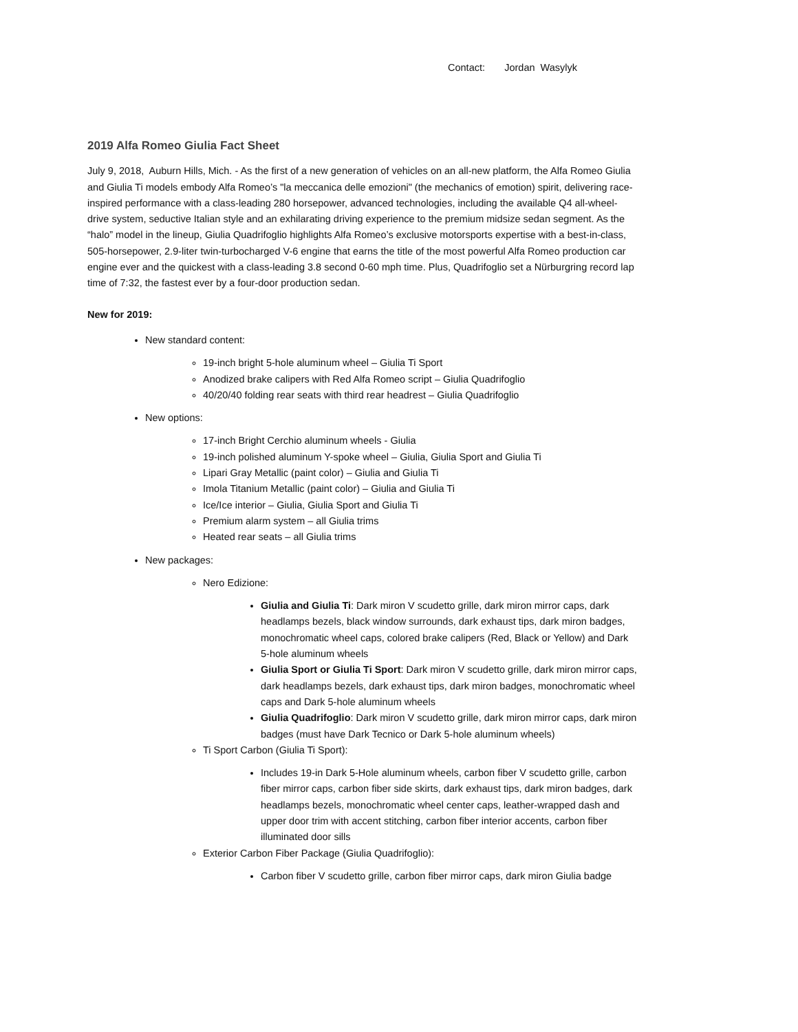Contact: Jordan Wasylyk
2019 Alfa Romeo Giulia Fact Sheet
July 9, 2018, Auburn Hills, Mich. - As the first of a new generation of vehicles on an all-new platform, the Alfa Romeo Giulia and Giulia Ti models embody Alfa Romeo’s "la meccanica delle emozioni" (the mechanics of emotion) spirit, delivering race-inspired performance with a class-leading 280 horsepower, advanced technologies, including the available Q4 all-wheel-drive system, seductive Italian style and an exhilarating driving experience to the premium midsize sedan segment. As the “halo” model in the lineup, Giulia Quadrifoglio highlights Alfa Romeo’s exclusive motorsports expertise with a best-in-class, 505-horsepower, 2.9-liter twin-turbocharged V-6 engine that earns the title of the most powerful Alfa Romeo production car engine ever and the quickest with a class-leading 3.8 second 0-60 mph time. Plus, Quadrifoglio set a Nürburgring record lap time of 7:32, the fastest ever by a four-door production sedan.
New for 2019:
New standard content:
19-inch bright 5-hole aluminum wheel – Giulia Ti Sport
Anodized brake calipers with Red Alfa Romeo script – Giulia Quadrifoglio
40/20/40 folding rear seats with third rear headrest – Giulia Quadrifoglio
New options:
17-inch Bright Cerchio aluminum wheels - Giulia
19-inch polished aluminum Y-spoke wheel – Giulia, Giulia Sport and Giulia Ti
Lipari Gray Metallic (paint color) – Giulia and Giulia Ti
Imola Titanium Metallic (paint color) – Giulia and Giulia Ti
Ice/Ice interior – Giulia, Giulia Sport and Giulia Ti
Premium alarm system – all Giulia trims
Heated rear seats – all Giulia trims
New packages:
Nero Edizione:
Giulia and Giulia Ti: Dark miron V scudetto grille, dark miron mirror caps, dark headlamps bezels, black window surrounds, dark exhaust tips, dark miron badges, monochromatic wheel caps, colored brake calipers (Red, Black or Yellow) and Dark 5-hole aluminum wheels
Giulia Sport or Giulia Ti Sport: Dark miron V scudetto grille, dark miron mirror caps, dark headlamps bezels, dark exhaust tips, dark miron badges, monochromatic wheel caps and Dark 5-hole aluminum wheels
Giulia Quadrifoglio: Dark miron V scudetto grille, dark miron mirror caps, dark miron badges (must have Dark Tecnico or Dark 5-hole aluminum wheels)
Ti Sport Carbon (Giulia Ti Sport):
Includes 19-in Dark 5-Hole aluminum wheels, carbon fiber V scudetto grille, carbon fiber mirror caps, carbon fiber side skirts, dark exhaust tips, dark miron badges, dark headlamps bezels, monochromatic wheel center caps, leather-wrapped dash and upper door trim with accent stitching, carbon fiber interior accents, carbon fiber illuminated door sills
Exterior Carbon Fiber Package (Giulia Quadrifoglio):
Carbon fiber V scudetto grille, carbon fiber mirror caps, dark miron Giulia badge